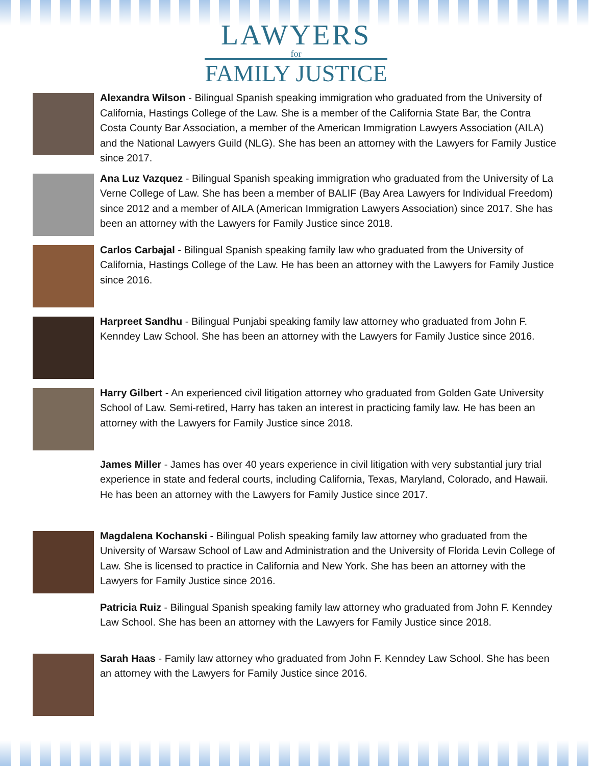LAWYERS
for
FAMILY JUSTICE
Alexandra Wilson - Bilingual Spanish speaking immigration who graduated from the University of California, Hastings College of the Law. She is a member of the California State Bar, the Contra Costa County Bar Association, a member of the American Immigration Lawyers Association (AILA) and the National Lawyers Guild (NLG). She has been an attorney with the Lawyers for Family Justice since 2017.
Ana Luz Vazquez - Bilingual Spanish speaking immigration who graduated from the University of La Verne College of Law. She has been a member of BALIF (Bay Area Lawyers for Individual Freedom) since 2012 and a member of AILA (American Immigration Lawyers Association) since 2017. She has been an attorney with the Lawyers for Family Justice since 2018.
Carlos Carbajal - Bilingual Spanish speaking family law who graduated from the University of California, Hastings College of the Law. He has been an attorney with the Lawyers for Family Justice since 2016.
Harpreet Sandhu - Bilingual Punjabi speaking family law attorney who graduated from John F. Kenndey Law School. She has been an attorney with the Lawyers for Family Justice since 2016.
Harry Gilbert - An experienced civil litigation attorney who graduated from Golden Gate University School of Law. Semi-retired, Harry has taken an interest in practicing family law. He has been an attorney with the Lawyers for Family Justice since 2018.
James Miller - James has over 40 years experience in civil litigation with very substantial jury trial experience in state and federal courts, including California, Texas, Maryland, Colorado, and Hawaii. He has been an attorney with the Lawyers for Family Justice since 2017.
Magdalena Kochanski - Bilingual Polish speaking family law attorney who graduated from the University of Warsaw School of Law and Administration and the University of Florida Levin College of Law. She is licensed to practice in California and New York. She has been an attorney with the Lawyers for Family Justice since 2016.
Patricia Ruiz - Bilingual Spanish speaking family law attorney who graduated from John F. Kenndey Law School. She has been an attorney with the Lawyers for Family Justice since 2018.
Sarah Haas - Family law attorney who graduated from John F. Kenndey Law School. She has been an attorney with the Lawyers for Family Justice since 2016.